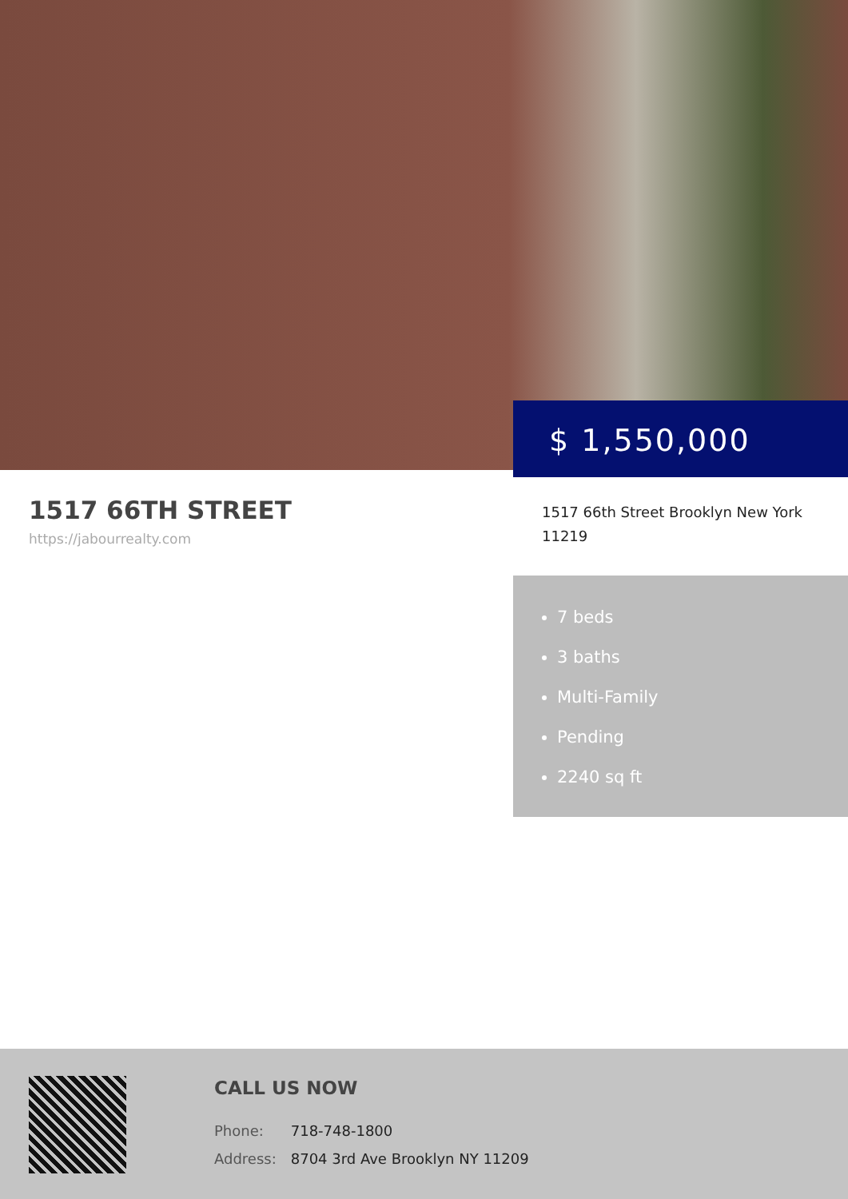$ 1,550,000
1517 66TH STREET
https://jabourrealty.com
1517 66th Street Brooklyn New York 11219
7 beds
3 baths
Multi-Family
Pending
2240 sq ft
CALL US NOW
Phone: 718-748-1800
Address: 8704 3rd Ave Brooklyn NY 11209